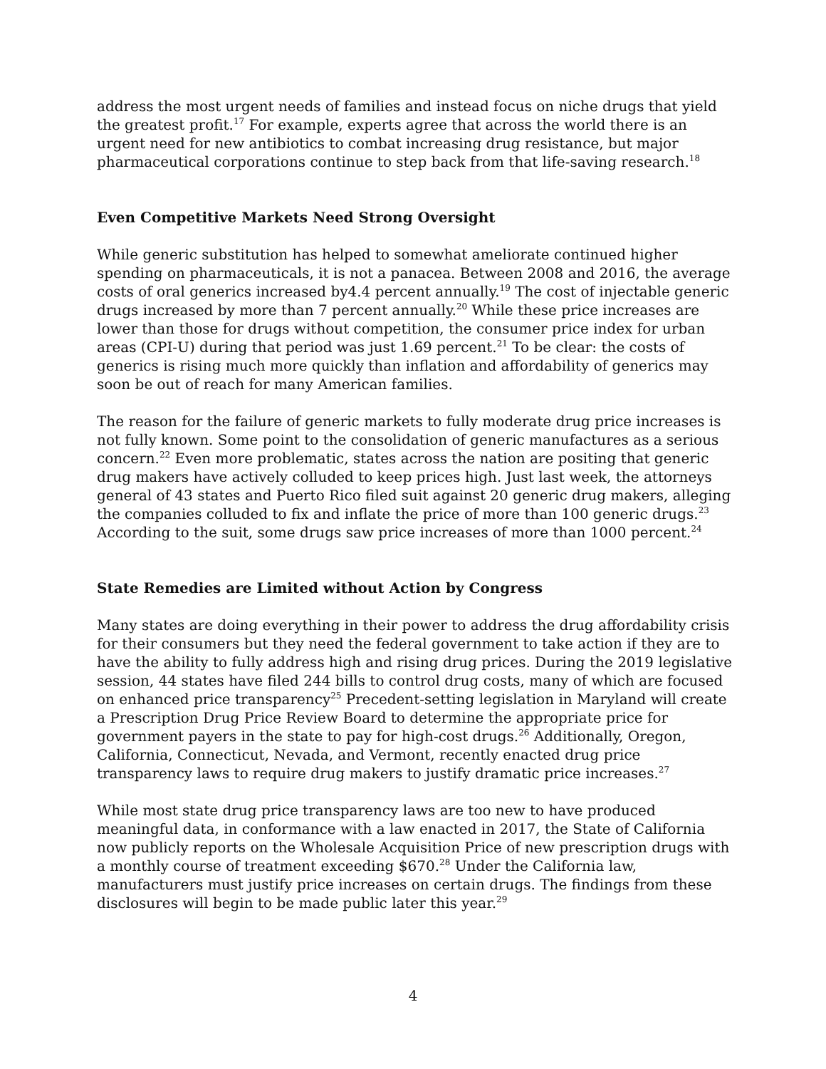address the most urgent needs of families and instead focus on niche drugs that yield the greatest profit.<sup>17</sup> For example, experts agree that across the world there is an urgent need for new antibiotics to combat increasing drug resistance, but major pharmaceutical corporations continue to step back from that life-saving research.<sup>18</sup>
Even Competitive Markets Need Strong Oversight
While generic substitution has helped to somewhat ameliorate continued higher spending on pharmaceuticals, it is not a panacea. Between 2008 and 2016, the average costs of oral generics increased by4.4 percent annually.<sup>19</sup> The cost of injectable generic drugs increased by more than 7 percent annually.<sup>20</sup> While these price increases are lower than those for drugs without competition, the consumer price index for urban areas (CPI-U) during that period was just 1.69 percent.<sup>21</sup> To be clear: the costs of generics is rising much more quickly than inflation and affordability of generics may soon be out of reach for many American families.
The reason for the failure of generic markets to fully moderate drug price increases is not fully known. Some point to the consolidation of generic manufactures as a serious concern.<sup>22</sup> Even more problematic, states across the nation are positing that generic drug makers have actively colluded to keep prices high. Just last week, the attorneys general of 43 states and Puerto Rico filed suit against 20 generic drug makers, alleging the companies colluded to fix and inflate the price of more than 100 generic drugs.<sup>23</sup> According to the suit, some drugs saw price increases of more than 1000 percent.<sup>24</sup>
State Remedies are Limited without Action by Congress
Many states are doing everything in their power to address the drug affordability crisis for their consumers but they need the federal government to take action if they are to have the ability to fully address high and rising drug prices. During the 2019 legislative session, 44 states have filed 244 bills to control drug costs, many of which are focused on enhanced price transparency<sup>25</sup> Precedent-setting legislation in Maryland will create a Prescription Drug Price Review Board to determine the appropriate price for government payers in the state to pay for high-cost drugs.<sup>26</sup> Additionally, Oregon, California, Connecticut, Nevada, and Vermont, recently enacted drug price transparency laws to require drug makers to justify dramatic price increases.<sup>27</sup>
While most state drug price transparency laws are too new to have produced meaningful data, in conformance with a law enacted in 2017, the State of California now publicly reports on the Wholesale Acquisition Price of new prescription drugs with a monthly course of treatment exceeding $670.<sup>28</sup> Under the California law, manufacturers must justify price increases on certain drugs. The findings from these disclosures will begin to be made public later this year.<sup>29</sup>
4